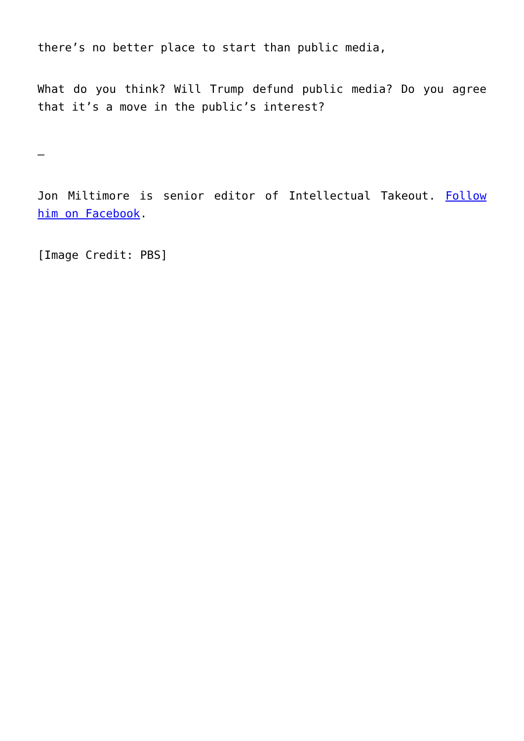there’s no better place to start than public media,
What do you think? Will Trump defund public media? Do you agree that it’s a move in the public’s interest?
–
Jon Miltimore is senior editor of Intellectual Takeout. Follow him on Facebook.
[Image Credit: PBS]